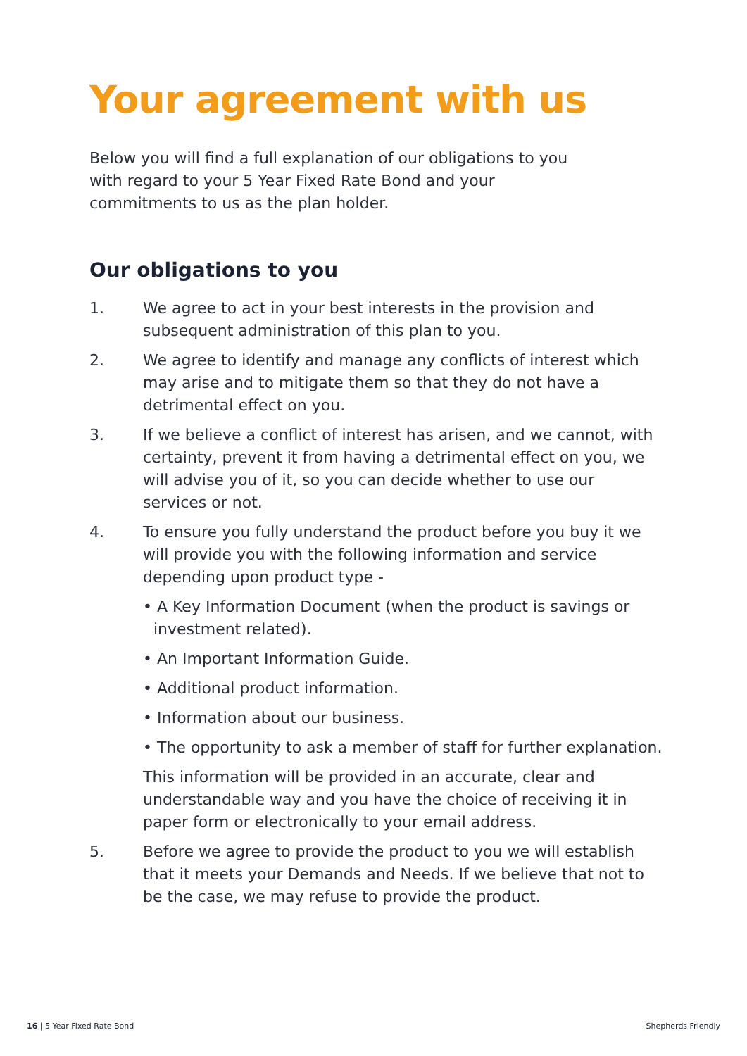Your agreement with us
Below you will find a full explanation of our obligations to you with regard to your 5 Year Fixed Rate Bond and your commitments to us as the plan holder.
Our obligations to you
1. We agree to act in your best interests in the provision and subsequent administration of this plan to you.
2. We agree to identify and manage any conflicts of interest which may arise and to mitigate them so that they do not have a detrimental effect on you.
3. If we believe a conflict of interest has arisen, and we cannot, with certainty, prevent it from having a detrimental effect on you, we will advise you of it, so you can decide whether to use our services or not.
4. To ensure you fully understand the product before you buy it we will provide you with the following information and service depending upon product type -
• A Key Information Document (when the product is savings or investment related).
• An Important Information Guide.
• Additional product information.
• Information about our business.
• The opportunity to ask a member of staff for further explanation.
This information will be provided in an accurate, clear and understandable way and you have the choice of receiving it in paper form or electronically to your email address.
5. Before we agree to provide the product to you we will establish that it meets your Demands and Needs. If we believe that not to be the case, we may refuse to provide the product.
16 | 5 Year Fixed Rate Bond Shepherds Friendly